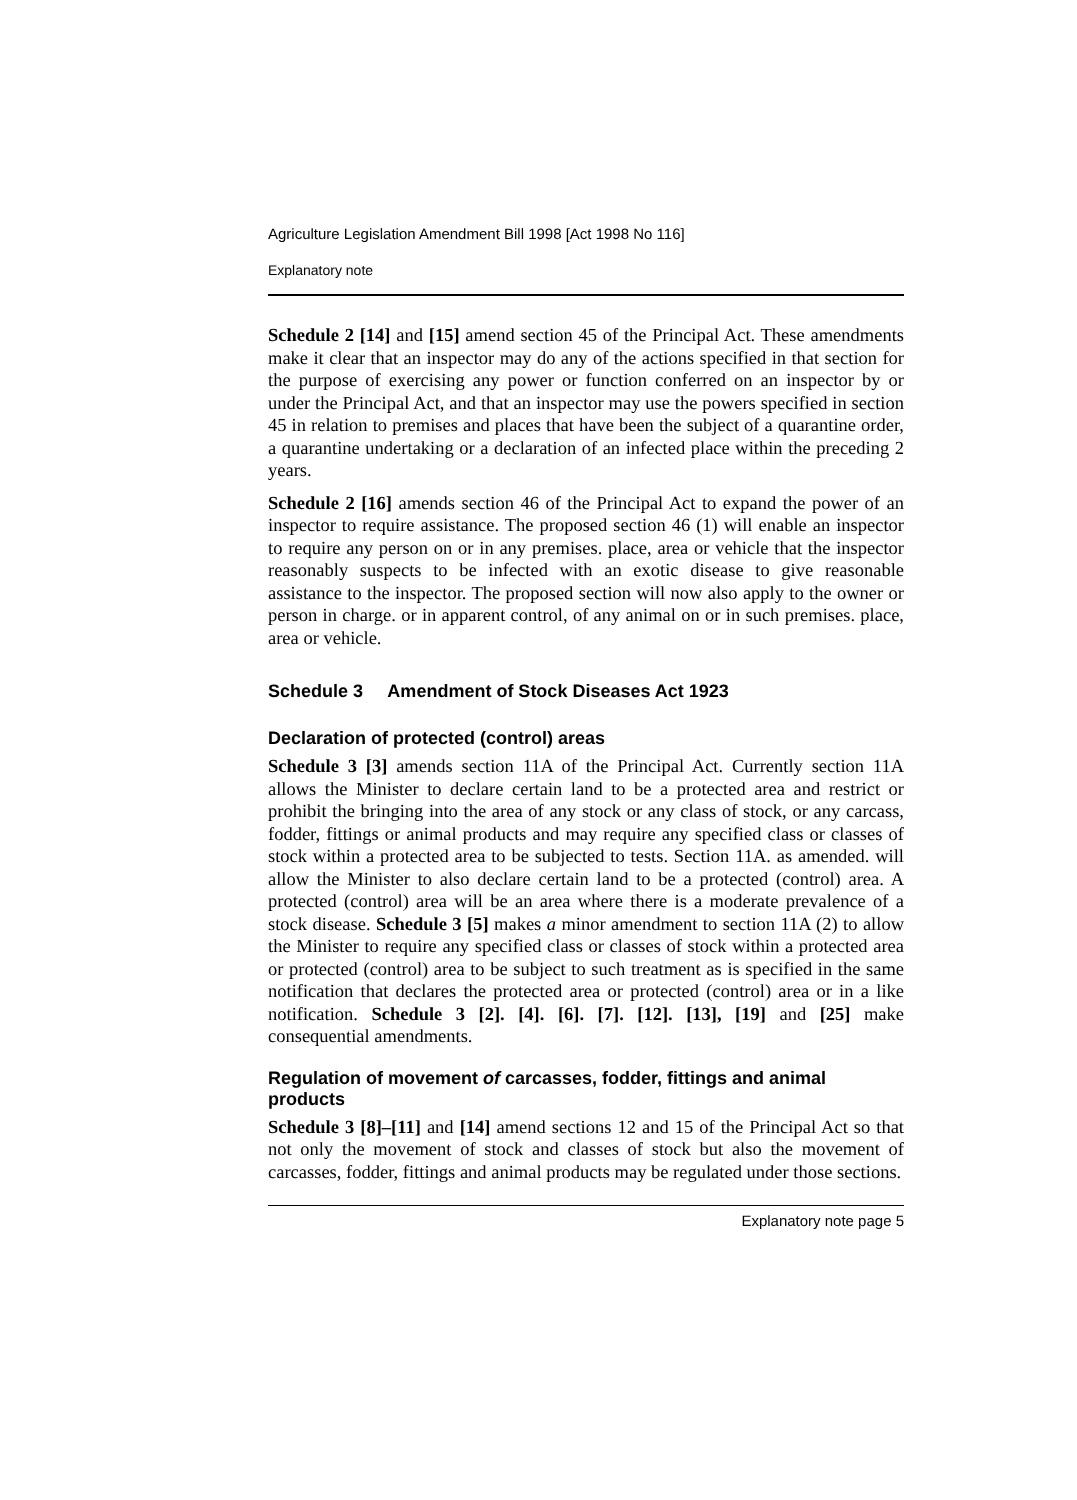Agriculture Legislation Amendment Bill 1998 [Act 1998 No 116]
Explanatory note
Schedule 2 [14] and [15] amend section 45 of the Principal Act. These amendments make it clear that an inspector may do any of the actions specified in that section for the purpose of exercising any power or function conferred on an inspector by or under the Principal Act, and that an inspector may use the powers specified in section 45 in relation to premises and places that have been the subject of a quarantine order, a quarantine undertaking or a declaration of an infected place within the preceding 2 years.
Schedule 2 [16] amends section 46 of the Principal Act to expand the power of an inspector to require assistance. The proposed section 46 (1) will enable an inspector to require any person on or in any premises. place, area or vehicle that the inspector reasonably suspects to be infected with an exotic disease to give reasonable assistance to the inspector. The proposed section will now also apply to the owner or person in charge. or in apparent control, of any animal on or in such premises. place, area or vehicle.
Schedule 3 Amendment of Stock Diseases Act 1923
Declaration of protected (control) areas
Schedule 3 [3] amends section 11A of the Principal Act. Currently section 11A allows the Minister to declare certain land to be a protected area and restrict or prohibit the bringing into the area of any stock or any class of stock, or any carcass, fodder, fittings or animal products and may require any specified class or classes of stock within a protected area to be subjected to tests. Section 11A. as amended. will allow the Minister to also declare certain land to be a protected (control) area. A protected (control) area will be an area where there is a moderate prevalence of a stock disease. Schedule 3 [5] makes a minor amendment to section 11A (2) to allow the Minister to require any specified class or classes of stock within a protected area or protected (control) area to be subject to such treatment as is specified in the same notification that declares the protected area or protected (control) area or in a like notification. Schedule 3 [2]. [4]. [6]. [7]. [12]. [13], [19] and [25] make consequential amendments.
Regulation of movement of carcasses, fodder, fittings and animal products
Schedule 3 [8]–[11] and [14] amend sections 12 and 15 of the Principal Act so that not only the movement of stock and classes of stock but also the movement of carcasses, fodder, fittings and animal products may be regulated under those sections.
Explanatory note page 5